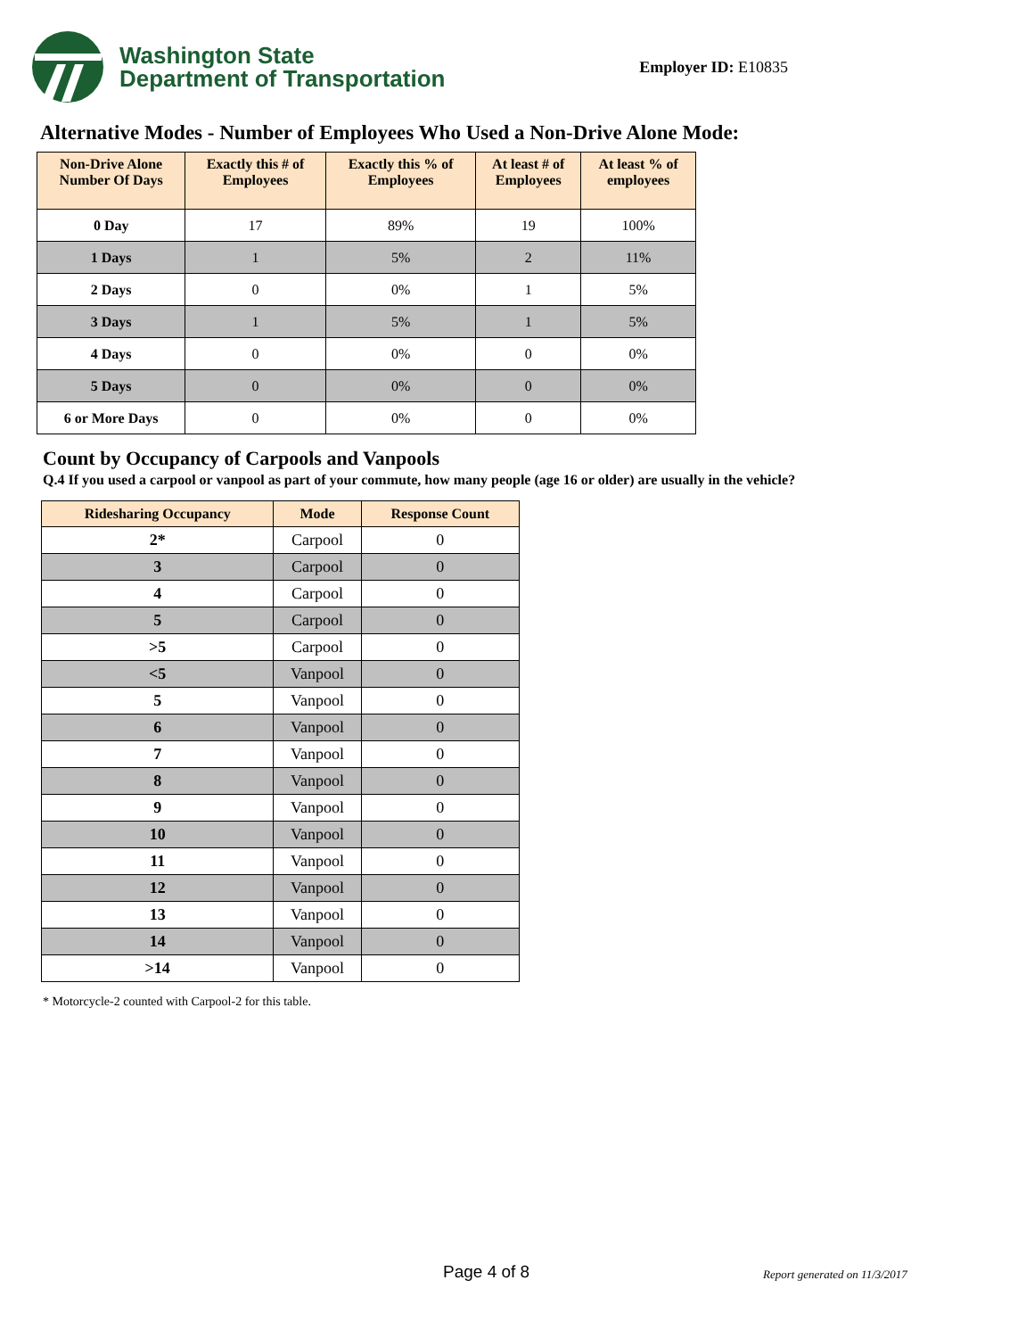Washington State
Department of Transportation
Employer ID: E10835
Alternative Modes - Number of Employees Who Used a Non-Drive Alone Mode:
| Non-Drive Alone Number Of Days | Exactly this # of Employees | Exactly this % of Employees | At least # of Employees | At least % of employees |
| --- | --- | --- | --- | --- |
| 0 Day | 17 | 89% | 19 | 100% |
| 1 Days | 1 | 5% | 2 | 11% |
| 2 Days | 0 | 0% | 1 | 5% |
| 3 Days | 1 | 5% | 1 | 5% |
| 4 Days | 0 | 0% | 0 | 0% |
| 5 Days | 0 | 0% | 0 | 0% |
| 6 or More Days | 0 | 0% | 0 | 0% |
Count by Occupancy of Carpools and Vanpools
Q.4 If you used a carpool or vanpool as part of your commute, how many people (age 16 or older) are usually in the vehicle?
| Ridesharing Occupancy | Mode | Response Count |
| --- | --- | --- |
| 2* | Carpool | 0 |
| 3 | Carpool | 0 |
| 4 | Carpool | 0 |
| 5 | Carpool | 0 |
| >5 | Carpool | 0 |
| <5 | Vanpool | 0 |
| 5 | Vanpool | 0 |
| 6 | Vanpool | 0 |
| 7 | Vanpool | 0 |
| 8 | Vanpool | 0 |
| 9 | Vanpool | 0 |
| 10 | Vanpool | 0 |
| 11 | Vanpool | 0 |
| 12 | Vanpool | 0 |
| 13 | Vanpool | 0 |
| 14 | Vanpool | 0 |
| >14 | Vanpool | 0 |
* Motorcycle-2 counted with Carpool-2 for this table.
Page 4 of 8 Report generated on 11/3/2017